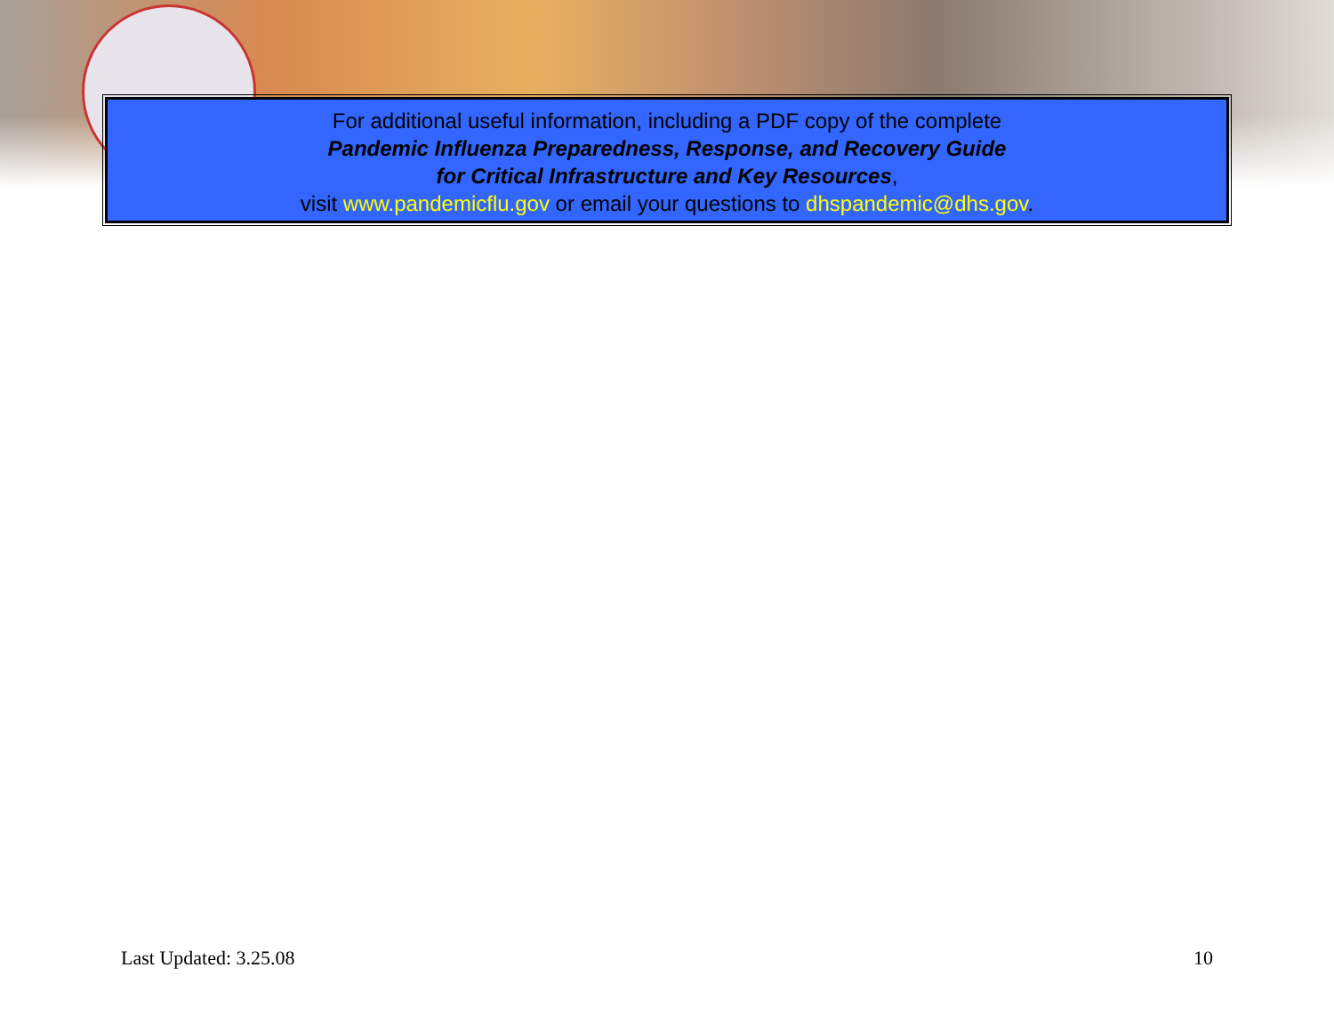For additional useful information, including a PDF copy of the complete
Pandemic Influenza Preparedness, Response, and Recovery Guide
for Critical Infrastructure and Key Resources,
visit www.pandemicflu.gov or email your questions to dhspandemic@dhs.gov.
Last Updated: 3.25.08 10